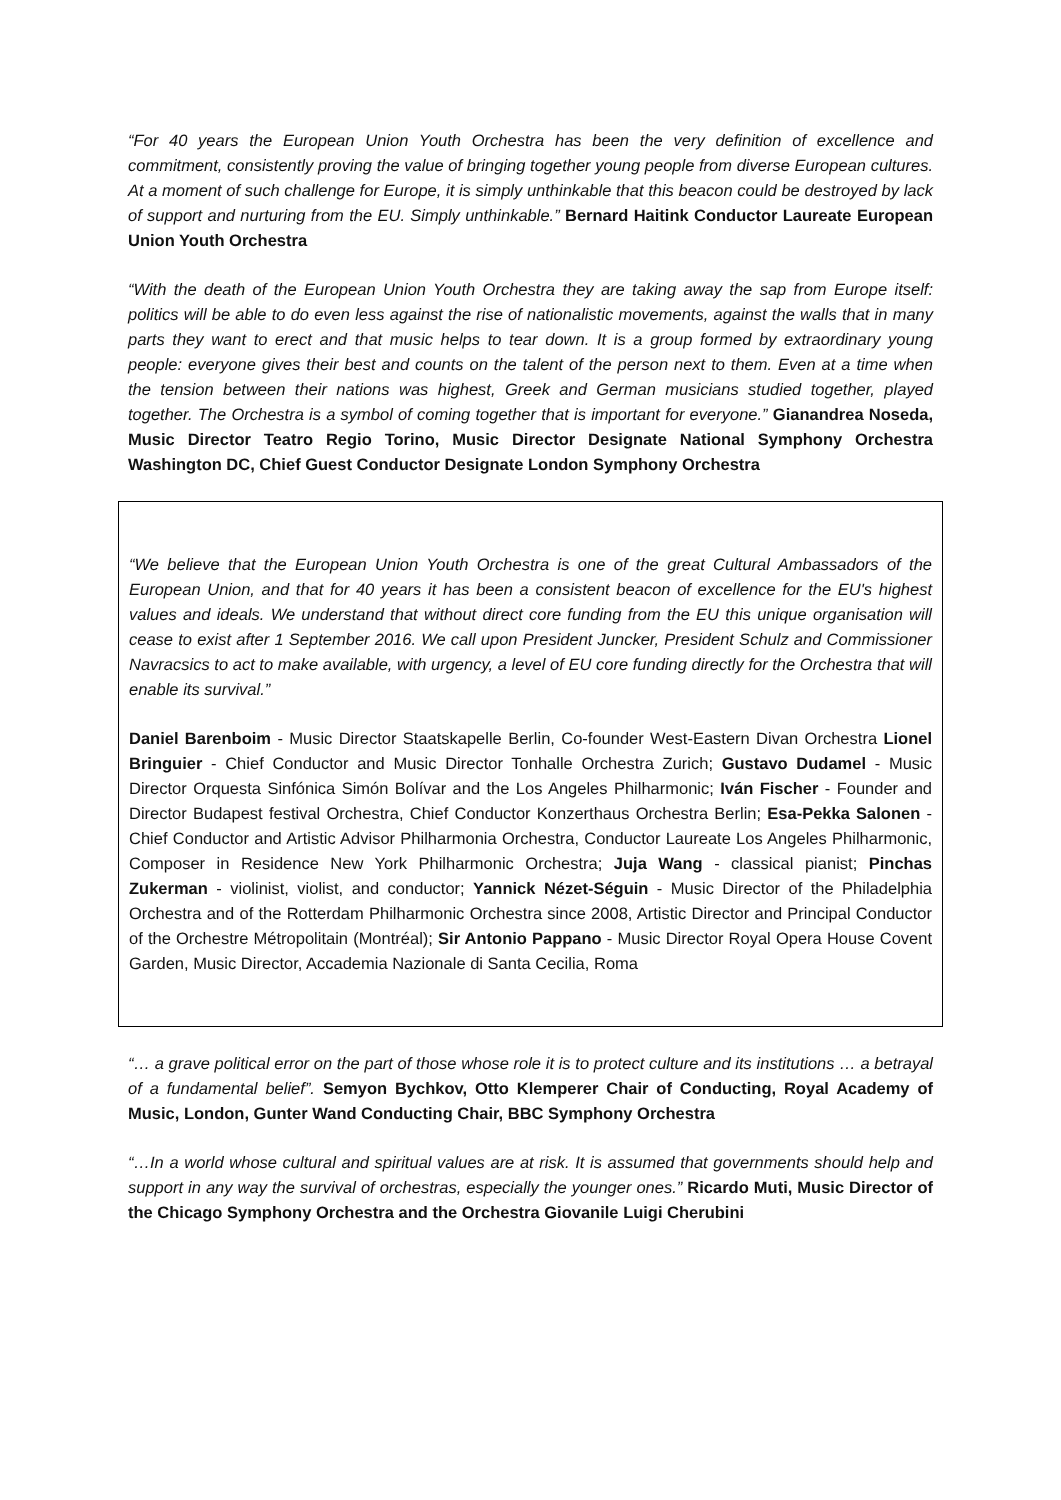“For 40 years the European Union Youth Orchestra has been the very definition of excellence and commitment, consistently proving the value of bringing together young people from diverse European cultures. At a moment of such challenge for Europe, it is simply unthinkable that this beacon could be destroyed by lack of support and nurturing from the EU. Simply unthinkable.” Bernard Haitink Conductor Laureate European Union Youth Orchestra
“With the death of the European Union Youth Orchestra they are taking away the sap from Europe itself: politics will be able to do even less against the rise of nationalistic movements, against the walls that in many parts they want to erect and that music helps to tear down. It is a group formed by extraordinary young people: everyone gives their best and counts on the talent of the person next to them. Even at a time when the tension between their nations was highest, Greek and German musicians studied together, played together. The Orchestra is a symbol of coming together that is important for everyone.” Gianandrea Noseda, Music Director Teatro Regio Torino, Music Director Designate National Symphony Orchestra Washington DC, Chief Guest Conductor Designate London Symphony Orchestra
“We believe that the European Union Youth Orchestra is one of the great Cultural Ambassadors of the European Union, and that for 40 years it has been a consistent beacon of excellence for the EU's highest values and ideals. We understand that without direct core funding from the EU this unique organisation will cease to exist after 1 September 2016. We call upon President Juncker, President Schulz and Commissioner Navracsics to act to make available, with urgency, a level of EU core funding directly for the Orchestra that will enable its survival.”
Daniel Barenboim - Music Director Staatskapelle Berlin, Co-founder West-Eastern Divan Orchestra Lionel Bringuier - Chief Conductor and Music Director Tonhalle Orchestra Zurich; Gustavo Dudamel - Music Director Orquesta Sinfónica Simón Bolívar and the Los Angeles Philharmonic; Iván Fischer - Founder and Director Budapest festival Orchestra, Chief Conductor Konzerthaus Orchestra Berlin; Esa-Pekka Salonen - Chief Conductor and Artistic Advisor Philharmonia Orchestra, Conductor Laureate Los Angeles Philharmonic, Composer in Residence New York Philharmonic Orchestra; Juja Wang - classical pianist; Pinchas Zukerman - violinist, violist, and conductor; Yannick Nézet-Séguin - Music Director of the Philadelphia Orchestra and of the Rotterdam Philharmonic Orchestra since 2008, Artistic Director and Principal Conductor of the Orchestre Métropolitain (Montréal); Sir Antonio Pappano - Music Director Royal Opera House Covent Garden, Music Director, Accademia Nazionale di Santa Cecilia, Roma
“… a grave political error on the part of those whose role it is to protect culture and its institutions … a betrayal of a fundamental belief”. Semyon Bychkov, Otto Klemperer Chair of Conducting, Royal Academy of Music, London, Gunter Wand Conducting Chair, BBC Symphony Orchestra
“…In a world whose cultural and spiritual values are at risk. It is assumed that governments should help and support in any way the survival of orchestras, especially the younger ones.” Ricardo Muti, Music Director of the Chicago Symphony Orchestra and the Orchestra Giovanile Luigi Cherubini